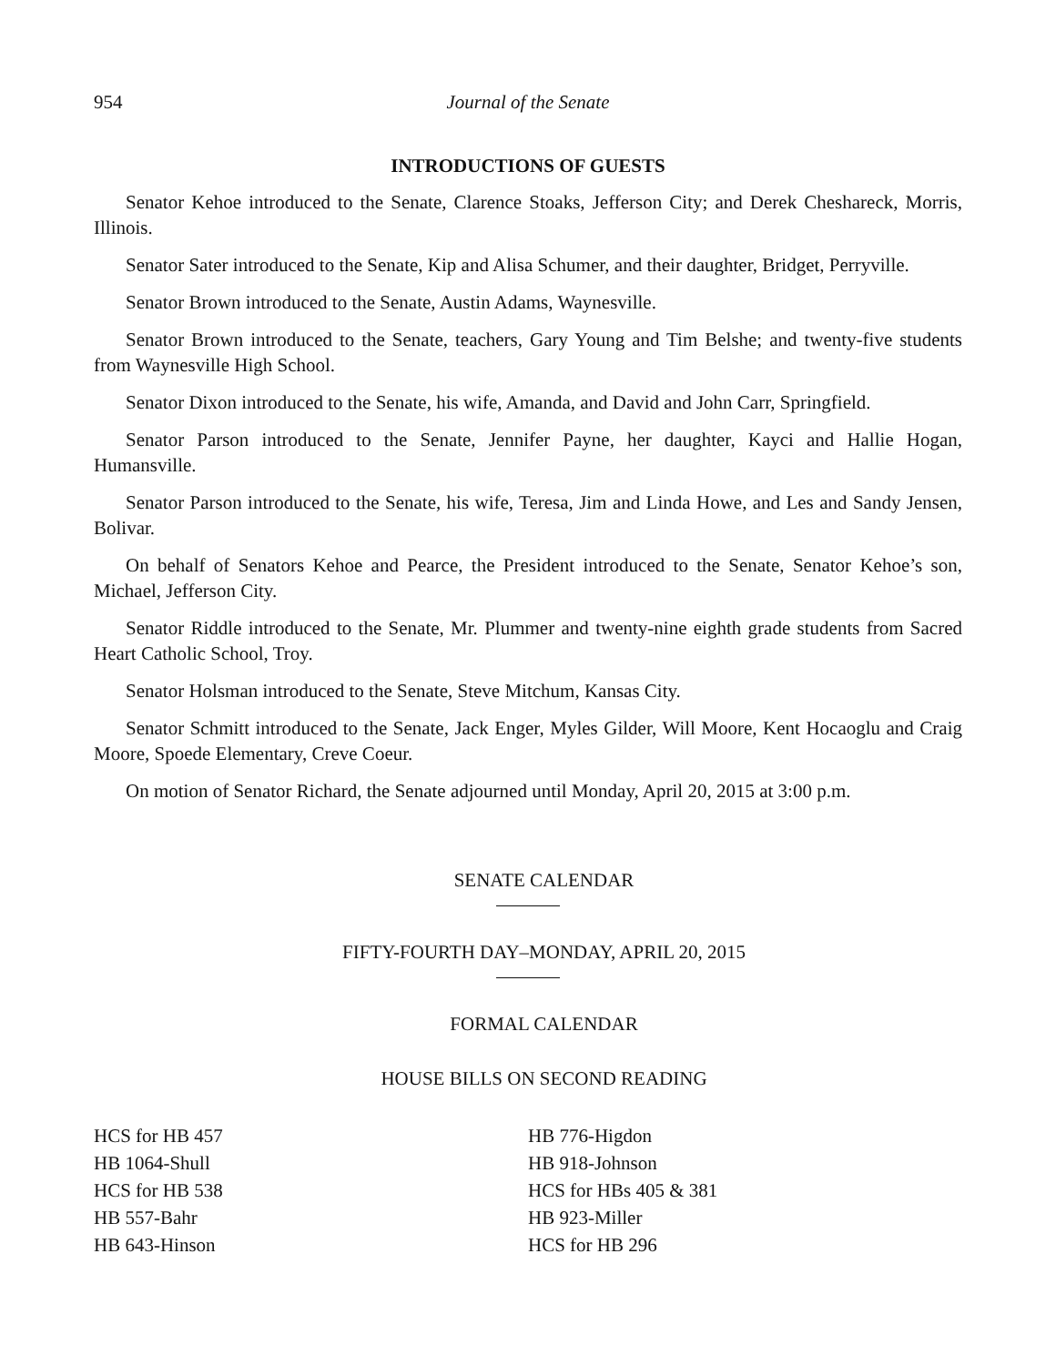954 Journal of the Senate
INTRODUCTIONS OF GUESTS
Senator Kehoe introduced to the Senate, Clarence Stoaks, Jefferson City; and Derek Cheshareck, Morris, Illinois.
Senator Sater introduced to the Senate, Kip and Alisa Schumer, and their daughter, Bridget, Perryville.
Senator Brown introduced to the Senate, Austin Adams, Waynesville.
Senator Brown introduced to the Senate, teachers, Gary Young and Tim Belshe; and twenty-five students from Waynesville High School.
Senator Dixon introduced to the Senate, his wife, Amanda, and David and John Carr, Springfield.
Senator Parson introduced to the Senate, Jennifer Payne, her daughter, Kayci and Hallie Hogan, Humansville.
Senator Parson introduced to the Senate, his wife, Teresa, Jim and Linda Howe, and Les and Sandy Jensen, Bolivar.
On behalf of Senators Kehoe and Pearce, the President introduced to the Senate, Senator Kehoe’s son, Michael, Jefferson City.
Senator Riddle introduced to the Senate, Mr. Plummer and twenty-nine eighth grade students from Sacred Heart Catholic School, Troy.
Senator Holsman introduced to the Senate, Steve Mitchum, Kansas City.
Senator Schmitt introduced to the Senate, Jack Enger, Myles Gilder, Will Moore, Kent Hocaoglu and Craig Moore, Spoede Elementary, Creve Coeur.
On motion of Senator Richard, the Senate adjourned until Monday, April 20, 2015 at 3:00 p.m.
SENATE CALENDAR
FIFTY-FOURTH DAY–MONDAY, APRIL 20, 2015
FORMAL CALENDAR
HOUSE BILLS ON SECOND READING
HCS for HB 457
HB 1064-Shull
HCS for HB 538
HB 557-Bahr
HB 643-Hinson
HB 776-Higdon
HB 918-Johnson
HCS for HBs 405 & 381
HB 923-Miller
HCS for HB 296